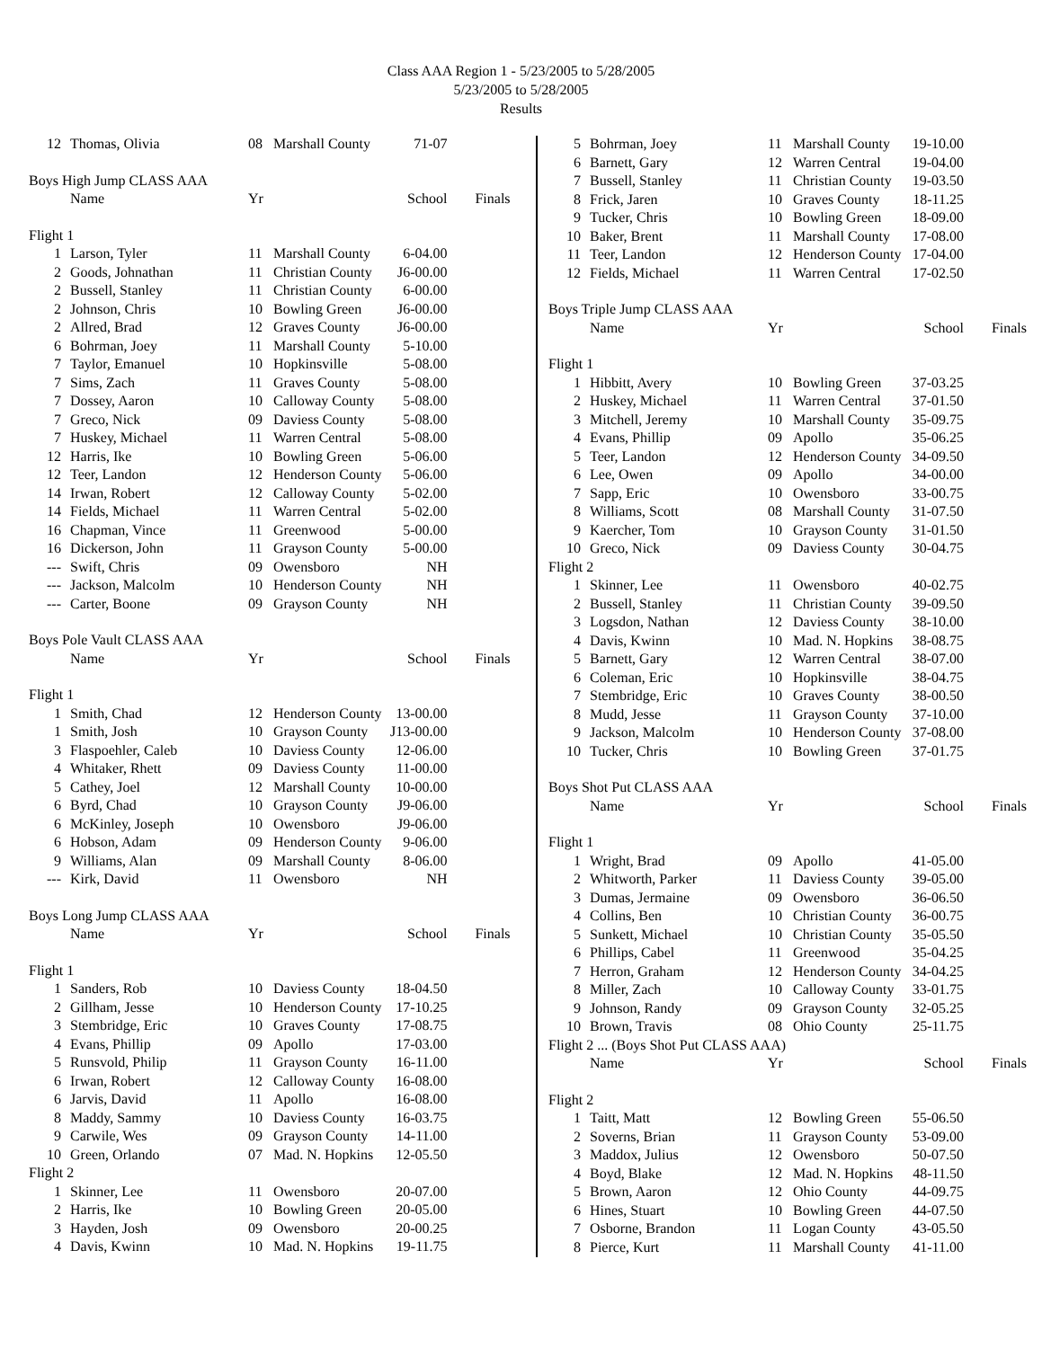Class AAA Region 1 - 5/23/2005 to 5/28/2005
5/23/2005 to 5/28/2005
Results
| 12 | Thomas, Olivia | 08 | Marshall County | 71-07 | |
| Boys High Jump CLASS AAA | | | | | |
| | Name | Yr | | School | Finals |
| Flight 1 | | | | | |
| 1 | Larson, Tyler | 11 | Marshall County | 6-04.00 | |
| 2 | Goods, Johnathan | 11 | Christian County | J6-00.00 | |
| 2 | Bussell, Stanley | 11 | Christian County | 6-00.00 | |
| 2 | Johnson, Chris | 10 | Bowling Green | J6-00.00 | |
| 2 | Allred, Brad | 12 | Graves County | J6-00.00 | |
| 6 | Bohrman, Joey | 11 | Marshall County | 5-10.00 | |
| 7 | Taylor, Emanuel | 10 | Hopkinsville | 5-08.00 | |
| 7 | Sims, Zach | 11 | Graves County | 5-08.00 | |
| 7 | Dossey, Aaron | 10 | Calloway County | 5-08.00 | |
| 7 | Greco, Nick | 09 | Daviess County | 5-08.00 | |
| 7 | Huskey, Michael | 11 | Warren Central | 5-08.00 | |
| 12 | Harris, Ike | 10 | Bowling Green | 5-06.00 | |
| 12 | Teer, Landon | 12 | Henderson County | 5-06.00 | |
| 14 | Irwan, Robert | 12 | Calloway County | 5-02.00 | |
| 14 | Fields, Michael | 11 | Warren Central | 5-02.00 | |
| 16 | Chapman, Vince | 11 | Greenwood | 5-00.00 | |
| 16 | Dickerson, John | 11 | Grayson County | 5-00.00 | |
| --- | Swift, Chris | 09 | Owensboro | NH | |
| --- | Jackson, Malcolm | 10 | Henderson County | NH | |
| --- | Carter, Boone | 09 | Grayson County | NH | |
| Boys Pole Vault CLASS AAA | | | | | |
| | Name | Yr | | School | Finals |
| Flight 1 | | | | | |
| 1 | Smith, Chad | 12 | Henderson County | 13-00.00 | |
| 1 | Smith, Josh | 10 | Grayson County | J13-00.00 | |
| 3 | Flaspoehler, Caleb | 10 | Daviess County | 12-06.00 | |
| 4 | Whitaker, Rhett | 09 | Daviess County | 11-00.00 | |
| 5 | Cathey, Joel | 12 | Marshall County | 10-00.00 | |
| 6 | Byrd, Chad | 10 | Grayson County | J9-06.00 | |
| 6 | McKinley, Joseph | 10 | Owensboro | J9-06.00 | |
| 6 | Hobson, Adam | 09 | Henderson County | 9-06.00 | |
| 9 | Williams, Alan | 09 | Marshall County | 8-06.00 | |
| --- | Kirk, David | 11 | Owensboro | NH | |
| Boys Long Jump CLASS AAA | | | | | |
| | Name | Yr | | School | Finals |
| Flight 1 | | | | | |
| 1 | Sanders, Rob | 10 | Daviess County | 18-04.50 | |
| 2 | Gillham, Jesse | 10 | Henderson County | 17-10.25 | |
| 3 | Stembridge, Eric | 10 | Graves County | 17-08.75 | |
| 4 | Evans, Phillip | 09 | Apollo | 17-03.00 | |
| 5 | Runsvold, Philip | 11 | Grayson County | 16-11.00 | |
| 6 | Irwan, Robert | 12 | Calloway County | 16-08.00 | |
| 6 | Jarvis, David | 11 | Apollo | 16-08.00 | |
| 8 | Maddy, Sammy | 10 | Daviess County | 16-03.75 | |
| 9 | Carwile, Wes | 09 | Grayson County | 14-11.00 | |
| 10 | Green, Orlando | 07 | Mad. N. Hopkins | 12-05.50 | |
| Flight 2 | | | | | |
| 1 | Skinner, Lee | 11 | Owensboro | 20-07.00 | |
| 2 | Harris, Ike | 10 | Bowling Green | 20-05.00 | |
| 3 | Hayden, Josh | 09 | Owensboro | 20-00.25 | |
| 4 | Davis, Kwinn | 10 | Mad. N. Hopkins | 19-11.75 | |
| 5 | Bohrman, Joey | 11 | Marshall County | 19-10.00 | |
| 6 | Barnett, Gary | 12 | Warren Central | 19-04.00 | |
| 7 | Bussell, Stanley | 11 | Christian County | 19-03.50 | |
| 8 | Frick, Jaren | 10 | Graves County | 18-11.25 | |
| 9 | Tucker, Chris | 10 | Bowling Green | 18-09.00 | |
| 10 | Baker, Brent | 11 | Marshall County | 17-08.00 | |
| 11 | Teer, Landon | 12 | Henderson County | 17-04.00 | |
| 12 | Fields, Michael | 11 | Warren Central | 17-02.50 | |
| Boys Triple Jump CLASS AAA | | | | | |
| | Name | Yr | | School | Finals |
| Flight 1 | | | | | |
| 1 | Hibbitt, Avery | 10 | Bowling Green | 37-03.25 | |
| 2 | Huskey, Michael | 11 | Warren Central | 37-01.50 | |
| 3 | Mitchell, Jeremy | 10 | Marshall County | 35-09.75 | |
| 4 | Evans, Phillip | 09 | Apollo | 35-06.25 | |
| 5 | Teer, Landon | 12 | Henderson County | 34-09.50 | |
| 6 | Lee, Owen | 09 | Apollo | 34-00.00 | |
| 7 | Sapp, Eric | 10 | Owensboro | 33-00.75 | |
| 8 | Williams, Scott | 08 | Marshall County | 31-07.50 | |
| 9 | Kaercher, Tom | 10 | Grayson County | 31-01.50 | |
| 10 | Greco, Nick | 09 | Daviess County | 30-04.75 | |
| Flight 2 | | | | | |
| 1 | Skinner, Lee | 11 | Owensboro | 40-02.75 | |
| 2 | Bussell, Stanley | 11 | Christian County | 39-09.50 | |
| 3 | Logsdon, Nathan | 12 | Daviess County | 38-10.00 | |
| 4 | Davis, Kwinn | 10 | Mad. N. Hopkins | 38-08.75 | |
| 5 | Barnett, Gary | 12 | Warren Central | 38-07.00 | |
| 6 | Coleman, Eric | 10 | Hopkinsville | 38-04.75 | |
| 7 | Stembridge, Eric | 10 | Graves County | 38-00.50 | |
| 8 | Mudd, Jesse | 11 | Grayson County | 37-10.00 | |
| 9 | Jackson, Malcolm | 10 | Henderson County | 37-08.00 | |
| 10 | Tucker, Chris | 10 | Bowling Green | 37-01.75 | |
| Boys Shot Put CLASS AAA | | | | | |
| | Name | Yr | | School | Finals |
| Flight 1 | | | | | |
| 1 | Wright, Brad | 09 | Apollo | 41-05.00 | |
| 2 | Whitworth, Parker | 11 | Daviess County | 39-05.00 | |
| 3 | Dumas, Jermaine | 09 | Owensboro | 36-06.50 | |
| 4 | Collins, Ben | 10 | Christian County | 36-00.75 | |
| 5 | Sunkett, Michael | 10 | Christian County | 35-05.50 | |
| 6 | Phillips, Cabel | 11 | Greenwood | 35-04.25 | |
| 7 | Herron, Graham | 12 | Henderson County | 34-04.25 | |
| 8 | Miller, Zach | 10 | Calloway County | 33-01.75 | |
| 9 | Johnson, Randy | 09 | Grayson County | 32-05.25 | |
| 10 | Brown, Travis | 08 | Ohio County | 25-11.75 | |
| Flight 2 ... (Boys Shot Put CLASS AAA) | | | | | |
| | Name | Yr | | School | Finals |
| Flight 2 | | | | | |
| 1 | Taitt, Matt | 12 | Bowling Green | 55-06.50 | |
| 2 | Soverns, Brian | 11 | Grayson County | 53-09.00 | |
| 3 | Maddox, Julius | 12 | Owensboro | 50-07.50 | |
| 4 | Boyd, Blake | 12 | Mad. N. Hopkins | 48-11.50 | |
| 5 | Brown, Aaron | 12 | Ohio County | 44-09.75 | |
| 6 | Hines, Stuart | 10 | Bowling Green | 44-07.50 | |
| 7 | Osborne, Brandon | 11 | Logan County | 43-05.50 | |
| 8 | Pierce, Kurt | 11 | Marshall County | 41-11.00 | |